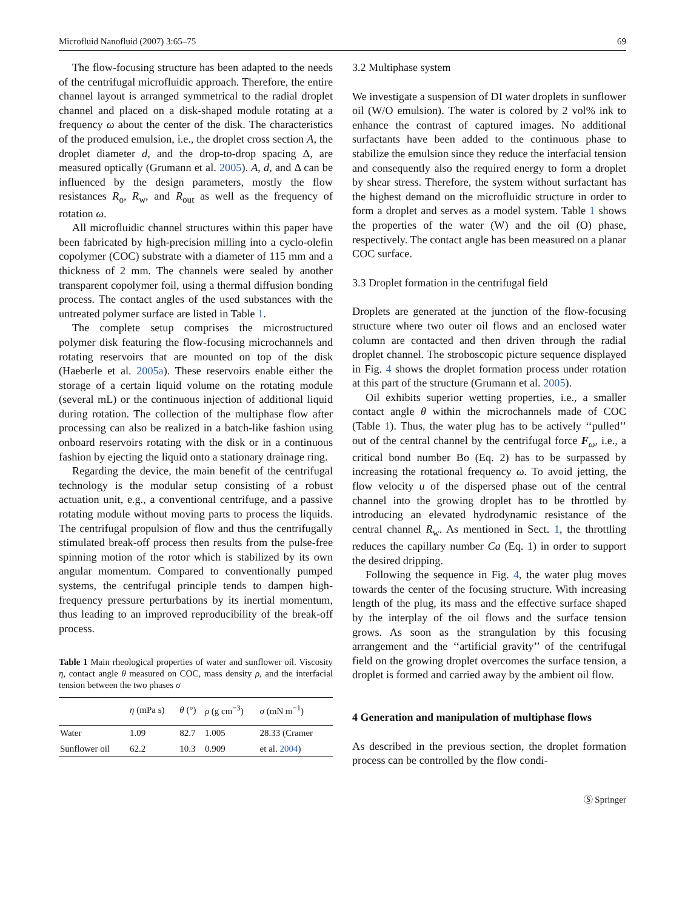Microfluid Nanofluid (2007) 3:65–75 69
The flow-focusing structure has been adapted to the needs of the centrifugal microfluidic approach. Therefore, the entire channel layout is arranged symmetrical to the radial droplet channel and placed on a disk-shaped module rotating at a frequency ω about the center of the disk. The characteristics of the produced emulsion, i.e., the droplet cross section A, the droplet diameter d, and the drop-to-drop spacing Δ, are measured optically (Grumann et al. 2005). A, d, and Δ can be influenced by the design parameters, mostly the flow resistances R<sub>o</sub>, R<sub>w</sub>, and R<sub>out</sub> as well as the frequency of rotation ω.
All microfluidic channel structures within this paper have been fabricated by high-precision milling into a cyclo-olefin copolymer (COC) substrate with a diameter of 115 mm and a thickness of 2 mm. The channels were sealed by another transparent copolymer foil, using a thermal diffusion bonding process. The contact angles of the used substances with the untreated polymer surface are listed in Table 1.
The complete setup comprises the microstructured polymer disk featuring the flow-focusing microchannels and rotating reservoirs that are mounted on top of the disk (Haeberle et al. 2005a). These reservoirs enable either the storage of a certain liquid volume on the rotating module (several mL) or the continuous injection of additional liquid during rotation. The collection of the multiphase flow after processing can also be realized in a batch-like fashion using onboard reservoirs rotating with the disk or in a continuous fashion by ejecting the liquid onto a stationary drainage ring.
Regarding the device, the main benefit of the centrifugal technology is the modular setup consisting of a robust actuation unit, e.g., a conventional centrifuge, and a passive rotating module without moving parts to process the liquids. The centrifugal propulsion of flow and thus the centrifugally stimulated break-off process then results from the pulse-free spinning motion of the rotor which is stabilized by its own angular momentum. Compared to conventionally pumped systems, the centrifugal principle tends to dampen high-frequency pressure perturbations by its inertial momentum, thus leading to an improved reproducibility of the break-off process.
Table 1 Main rheological properties of water and sunflower oil. Viscosity η, contact angle θ measured on COC, mass density ρ, and the interfacial tension between the two phases σ
| | η (mPa s) | θ (°) | ρ (g cm<sup>−3</sup>) | σ (mN m<sup>−1</sup>) |
| --- | --- | --- | --- | --- |
| Water | 1.09 | 82.7 | 1.005 | 28.33 (Cramer |
| Sunflower oil | 62.2 | 10.3 | 0.909 | et al. 2004 ) |
3.2 Multiphase system
We investigate a suspension of DI water droplets in sunflower oil (W/O emulsion). The water is colored by 2 vol% ink to enhance the contrast of captured images. No additional surfactants have been added to the continuous phase to stabilize the emulsion since they reduce the interfacial tension and consequently also the required energy to form a droplet by shear stress. Therefore, the system without surfactant has the highest demand on the microfluidic structure in order to form a droplet and serves as a model system. Table 1 shows the properties of the water (W) and the oil (O) phase, respectively. The contact angle has been measured on a planar COC surface.
3.3 Droplet formation in the centrifugal field
Droplets are generated at the junction of the flow-focusing structure where two outer oil flows and an enclosed water column are contacted and then driven through the radial droplet channel. The stroboscopic picture sequence displayed in Fig. 4 shows the droplet formation process under rotation at this part of the structure (Grumann et al. 2005).
Oil exhibits superior wetting properties, i.e., a smaller contact angle θ within the microchannels made of COC (Table 1). Thus, the water plug has to be actively ‘‘pulled’’ out of the central channel by the centrifugal force F<sub>ω</sub>, i.e., a critical bond number Bo (Eq. 2) has to be surpassed by increasing the rotational frequency ω. To avoid jetting, the flow velocity u of the dispersed phase out of the central channel into the growing droplet has to be throttled by introducing an elevated hydrodynamic resistance of the central channel R<sub>w</sub>. As mentioned in Sect. 1, the throttling reduces the capillary number Ca (Eq. 1) in order to support the desired dripping.
Following the sequence in Fig. 4, the water plug moves towards the center of the focusing structure. With increasing length of the plug, its mass and the effective surface shaped by the interplay of the oil flows and the surface tension grows. As soon as the strangulation by this focusing arrangement and the ‘‘artificial gravity’’ of the centrifugal field on the growing droplet overcomes the surface tension, a droplet is formed and carried away by the ambient oil flow.
4 Generation and manipulation of multiphase flows
As described in the previous section, the droplet formation process can be controlled by the flow condi-
Ⓢ Springer